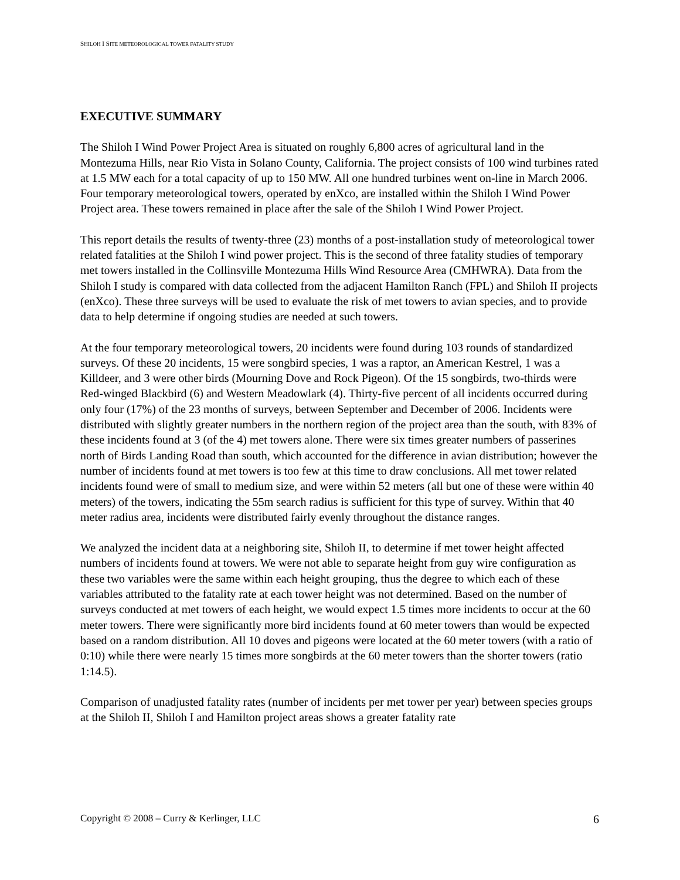SHILOH I SITE METEOROLOGICAL TOWER FATALITY STUDY
EXECUTIVE SUMMARY
The Shiloh I Wind Power Project Area is situated on roughly 6,800 acres of agricultural land in the Montezuma Hills, near Rio Vista in Solano County, California. The project consists of 100 wind turbines rated at 1.5 MW each for a total capacity of up to 150 MW. All one hundred turbines went on-line in March 2006. Four temporary meteorological towers, operated by enXco, are installed within the Shiloh I Wind Power Project area. These towers remained in place after the sale of the Shiloh I Wind Power Project.
This report details the results of twenty-three (23) months of a post-installation study of meteorological tower related fatalities at the Shiloh I wind power project. This is the second of three fatality studies of temporary met towers installed in the Collinsville Montezuma Hills Wind Resource Area (CMHWRA). Data from the Shiloh I study is compared with data collected from the adjacent Hamilton Ranch (FPL) and Shiloh II projects (enXco). These three surveys will be used to evaluate the risk of met towers to avian species, and to provide data to help determine if ongoing studies are needed at such towers.
At the four temporary meteorological towers, 20 incidents were found during 103 rounds of standardized surveys. Of these 20 incidents, 15 were songbird species, 1 was a raptor, an American Kestrel, 1 was a Killdeer, and 3 were other birds (Mourning Dove and Rock Pigeon). Of the 15 songbirds, two-thirds were Red-winged Blackbird (6) and Western Meadowlark (4). Thirty-five percent of all incidents occurred during only four (17%) of the 23 months of surveys, between September and December of 2006. Incidents were distributed with slightly greater numbers in the northern region of the project area than the south, with 83% of these incidents found at 3 (of the 4) met towers alone. There were six times greater numbers of passerines north of Birds Landing Road than south, which accounted for the difference in avian distribution; however the number of incidents found at met towers is too few at this time to draw conclusions. All met tower related incidents found were of small to medium size, and were within 52 meters (all but one of these were within 40 meters) of the towers, indicating the 55m search radius is sufficient for this type of survey. Within that 40 meter radius area, incidents were distributed fairly evenly throughout the distance ranges.
We analyzed the incident data at a neighboring site, Shiloh II, to determine if met tower height affected numbers of incidents found at towers. We were not able to separate height from guy wire configuration as these two variables were the same within each height grouping, thus the degree to which each of these variables attributed to the fatality rate at each tower height was not determined. Based on the number of surveys conducted at met towers of each height, we would expect 1.5 times more incidents to occur at the 60 meter towers. There were significantly more bird incidents found at 60 meter towers than would be expected based on a random distribution. All 10 doves and pigeons were located at the 60 meter towers (with a ratio of 0:10) while there were nearly 15 times more songbirds at the 60 meter towers than the shorter towers (ratio 1:14.5).
Comparison of unadjusted fatality rates (number of incidents per met tower per year) between species groups at the Shiloh II, Shiloh I and Hamilton project areas shows a greater fatality rate
Copyright © 2008 – Curry & Kerlinger, LLC 6